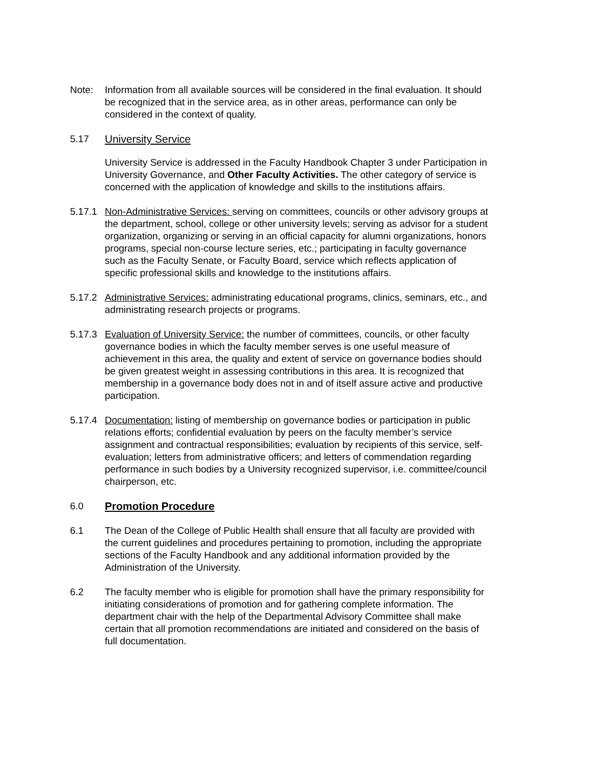Note: Information from all available sources will be considered in the final evaluation. It should be recognized that in the service area, as in other areas, performance can only be considered in the context of quality.
5.17 University Service
University Service is addressed in the Faculty Handbook Chapter 3 under Participation in University Governance, and Other Faculty Activities. The other category of service is concerned with the application of knowledge and skills to the institutions affairs.
5.17.1
Non-Administrative Services: serving on committees, councils or other advisory groups at the department, school, college or other university levels; serving as advisor for a student organization, organizing or serving in an official capacity for alumni organizations, honors programs, special non-course lecture series, etc.; participating in faculty governance such as the Faculty Senate, or Faculty Board, service which reflects application of specific professional skills and knowledge to the institutions affairs.
5.17.2
Administrative Services: administrating educational programs, clinics, seminars, etc., and administrating research projects or programs.
5.17.3
Evaluation of University Service: the number of committees, councils, or other faculty governance bodies in which the faculty member serves is one useful measure of achievement in this area, the quality and extent of service on governance bodies should be given greatest weight in assessing contributions in this area. It is recognized that membership in a governance body does not in and of itself assure active and productive participation.
5.17.4
Documentation: listing of membership on governance bodies or participation in public relations efforts; confidential evaluation by peers on the faculty member’s service assignment and contractual responsibilities; evaluation by recipients of this service, self-evaluation; letters from administrative officers; and letters of commendation regarding performance in such bodies by a University recognized supervisor, i.e. committee/council chairperson, etc.
6.0 Promotion Procedure
6.1 The Dean of the College of Public Health shall ensure that all faculty are provided with the current guidelines and procedures pertaining to promotion, including the appropriate sections of the Faculty Handbook and any additional information provided by the Administration of the University.
6.2 The faculty member who is eligible for promotion shall have the primary responsibility for initiating considerations of promotion and for gathering complete information. The department chair with the help of the Departmental Advisory Committee shall make certain that all promotion recommendations are initiated and considered on the basis of full documentation.